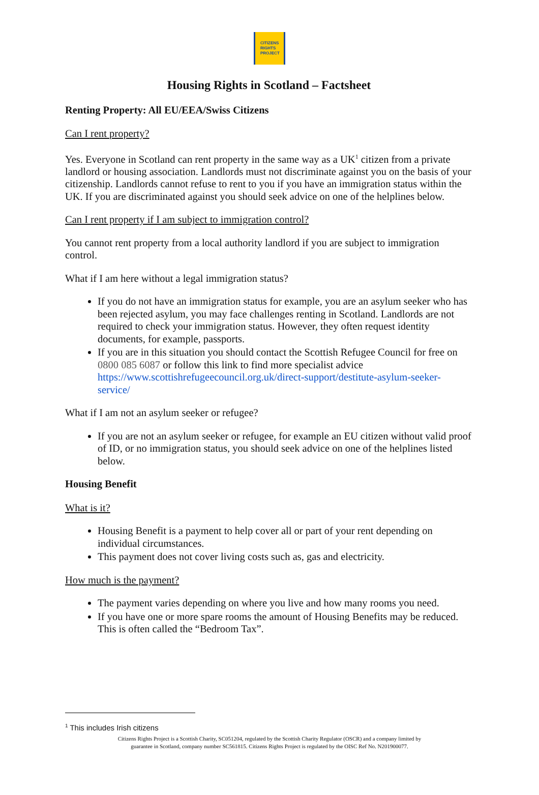CITIZENS
RIGHTS
PROJECT
Housing Rights in Scotland – Factsheet
Renting Property: All EU/EEA/Swiss Citizens
Can I rent property?
Yes. Everyone in Scotland can rent property in the same way as a UK<sup>1</sup> citizen from a private landlord or housing association. Landlords must not discriminate against you on the basis of your citizenship. Landlords cannot refuse to rent to you if you have an immigration status within the UK. If you are discriminated against you should seek advice on one of the helplines below.
Can I rent property if I am subject to immigration control?
You cannot rent property from a local authority landlord if you are subject to immigration control.
What if I am here without a legal immigration status?
If you do not have an immigration status for example, you are an asylum seeker who has been rejected asylum, you may face challenges renting in Scotland. Landlords are not required to check your immigration status. However, they often request identity documents, for example, passports.
If you are in this situation you should contact the Scottish Refugee Council for free on 0800 085 6087 or follow this link to find more specialist advice https://www.scottishrefugeecouncil.org.uk/direct-support/destitute-asylum-seeker-service/
What if I am not an asylum seeker or refugee?
If you are not an asylum seeker or refugee, for example an EU citizen without valid proof of ID, or no immigration status, you should seek advice on one of the helplines listed below.
Housing Benefit
What is it?
Housing Benefit is a payment to help cover all or part of your rent depending on individual circumstances.
This payment does not cover living costs such as, gas and electricity.
How much is the payment?
The payment varies depending on where you live and how many rooms you need.
If you have one or more spare rooms the amount of Housing Benefits may be reduced. This is often called the “Bedroom Tax”.
<sup>1</sup> This includes Irish citizens
Citizens Rights Project is a Scottish Charity, SC051204, regulated by the Scottish Charity Regulator (OSCR) and a company limited by
guarantee in Scotland, company number SC561815. Citizens Rights Project is regulated by the OISC Ref No. N201900077.